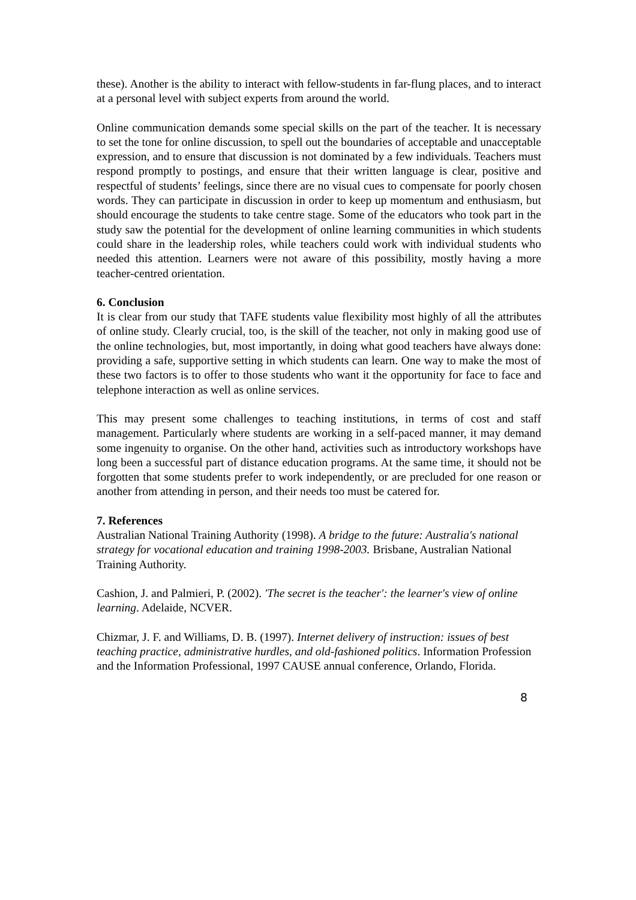these). Another is the ability to interact with fellow-students in far-flung places, and to interact at a personal level with subject experts from around the world.
Online communication demands some special skills on the part of the teacher. It is necessary to set the tone for online discussion, to spell out the boundaries of acceptable and unacceptable expression, and to ensure that discussion is not dominated by a few individuals. Teachers must respond promptly to postings, and ensure that their written language is clear, positive and respectful of students’ feelings, since there are no visual cues to compensate for poorly chosen words. They can participate in discussion in order to keep up momentum and enthusiasm, but should encourage the students to take centre stage. Some of the educators who took part in the study saw the potential for the development of online learning communities in which students could share in the leadership roles, while teachers could work with individual students who needed this attention. Learners were not aware of this possibility, mostly having a more teacher-centred orientation.
6. Conclusion
It is clear from our study that TAFE students value flexibility most highly of all the attributes of online study. Clearly crucial, too, is the skill of the teacher, not only in making good use of the online technologies, but, most importantly, in doing what good teachers have always done: providing a safe, supportive setting in which students can learn. One way to make the most of these two factors is to offer to those students who want it the opportunity for face to face and telephone interaction as well as online services.
This may present some challenges to teaching institutions, in terms of cost and staff management. Particularly where students are working in a self-paced manner, it may demand some ingenuity to organise. On the other hand, activities such as introductory workshops have long been a successful part of distance education programs. At the same time, it should not be forgotten that some students prefer to work independently, or are precluded for one reason or another from attending in person, and their needs too must be catered for.
7. References
Australian National Training Authority (1998). A bridge to the future: Australia's national strategy for vocational education and training 1998-2003. Brisbane, Australian National Training Authority.
Cashion, J. and Palmieri, P. (2002). 'The secret is the teacher': the learner's view of online learning. Adelaide, NCVER.
Chizmar, J. F. and Williams, D. B. (1997). Internet delivery of instruction: issues of best teaching practice, administrative hurdles, and old-fashioned politics. Information Profession and the Information Professional, 1997 CAUSE annual conference, Orlando, Florida.
8